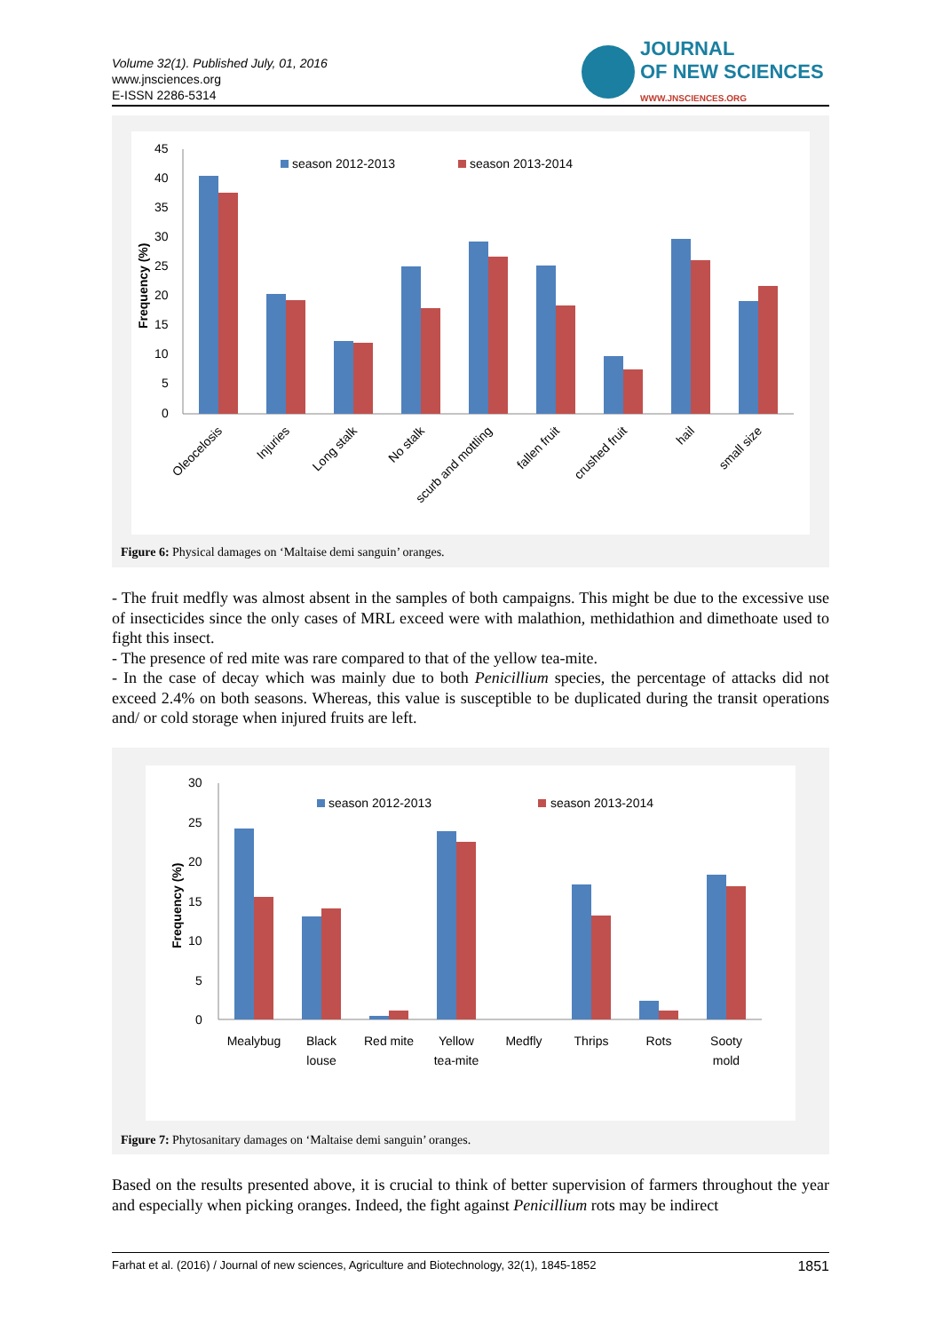Volume 32(1). Published July, 01, 2016
www.jnsciences.org
E-ISSN 2286-5314
JOURNAL
OF NEW SCIENCES
WWW.JNSCIENCES.ORG
45
40
35
30
25
20
15
10
5
0
Frequency (%)
season 2012-2013
season 2013-2014
Oleocelosis
Injuries
Long stalk
No stalk
scurb and mottling
fallen fruit
crushed fruit
hail
small size
Figure 6: Physical damages on ‘Maltaise demi sanguin’ oranges.
- The fruit medfly was almost absent in the samples of both campaigns. This might be due to the excessive use of insecticides since the only cases of MRL exceed were with malathion, methidathion and dimethoate used to fight this insect.
- The presence of red mite was rare compared to that of the yellow tea-mite.
- In the case of decay which was mainly due to both Penicillium species, the percentage of attacks did not exceed 2.4% on both seasons. Whereas, this value is susceptible to be duplicated during the transit operations and/ or cold storage when injured fruits are left.
30
25
20
15
10
5
0
Frequency (%)
season 2012-2013
season 2013-2014
Mealybug
Black
louse
Red mite
Yellow
tea-mite
Medfly
Thrips
Rots
Sooty
mold
Figure 7: Phytosanitary damages on ‘Maltaise demi sanguin’ oranges.
Based on the results presented above, it is crucial to think of better supervision of farmers throughout the year and especially when picking oranges. Indeed, the fight against Penicillium rots may be indirect
Farhat et al. (2016) / Journal of new sciences, Agriculture and Biotechnology, 32(1), 1845-1852 1851